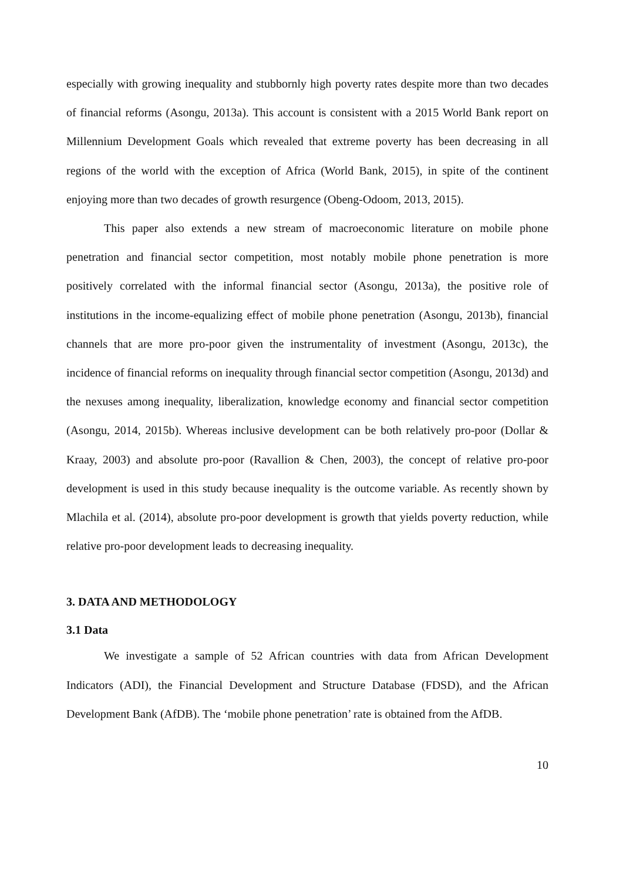especially with growing inequality and stubbornly high poverty rates despite more than two decades of financial reforms (Asongu, 2013a). This account is consistent with a 2015 World Bank report on Millennium Development Goals which revealed that extreme poverty has been decreasing in all regions of the world with the exception of Africa (World Bank, 2015), in spite of the continent enjoying more than two decades of growth resurgence (Obeng-Odoom, 2013, 2015).
This paper also extends a new stream of macroeconomic literature on mobile phone penetration and financial sector competition, most notably mobile phone penetration is more positively correlated with the informal financial sector (Asongu, 2013a), the positive role of institutions in the income-equalizing effect of mobile phone penetration (Asongu, 2013b), financial channels that are more pro-poor given the instrumentality of investment (Asongu, 2013c), the incidence of financial reforms on inequality through financial sector competition (Asongu, 2013d) and the nexuses among inequality, liberalization, knowledge economy and financial sector competition (Asongu, 2014, 2015b). Whereas inclusive development can be both relatively pro-poor (Dollar & Kraay, 2003) and absolute pro-poor (Ravallion & Chen, 2003), the concept of relative pro-poor development is used in this study because inequality is the outcome variable. As recently shown by Mlachila et al. (2014), absolute pro-poor development is growth that yields poverty reduction, while relative pro-poor development leads to decreasing inequality.
3. DATA AND METHODOLOGY
3.1 Data
We investigate a sample of 52 African countries with data from African Development Indicators (ADI), the Financial Development and Structure Database (FDSD), and the African Development Bank (AfDB). The ‘mobile phone penetration’ rate is obtained from the AfDB.
10